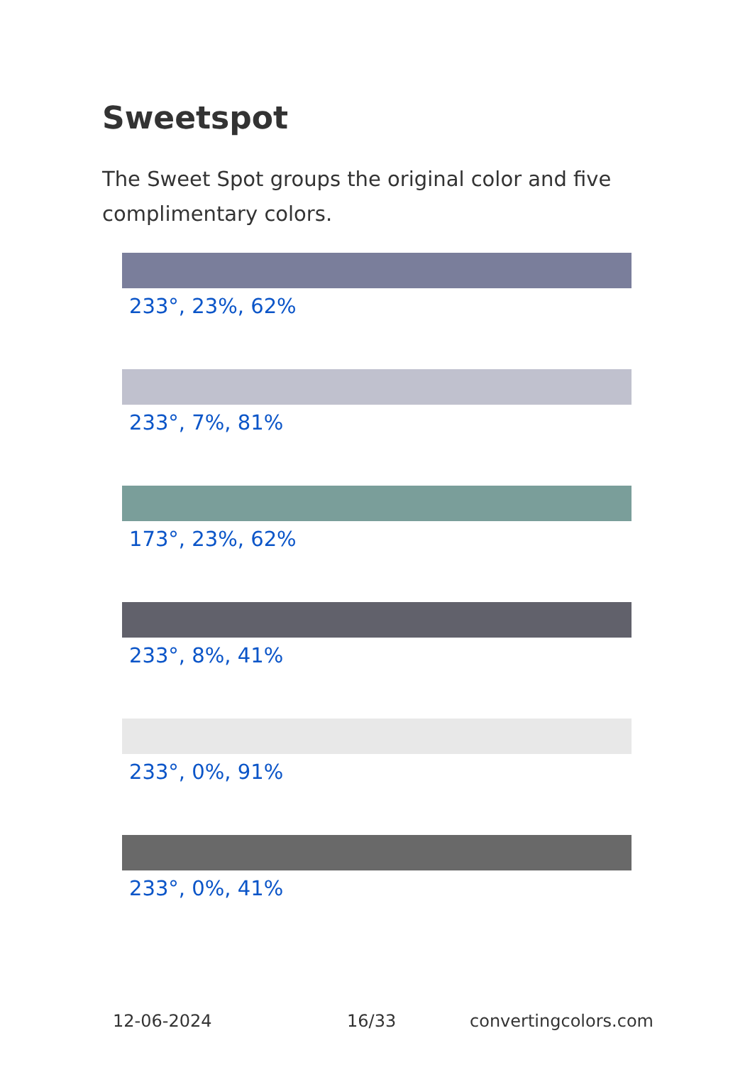Sweetspot
The Sweet Spot groups the original color and five complimentary colors.
233°, 23%, 62%
233°, 7%, 81%
173°, 23%, 62%
233°, 8%, 41%
233°, 0%, 91%
233°, 0%, 41%
12-06-2024 16/33 convertingcolors.com